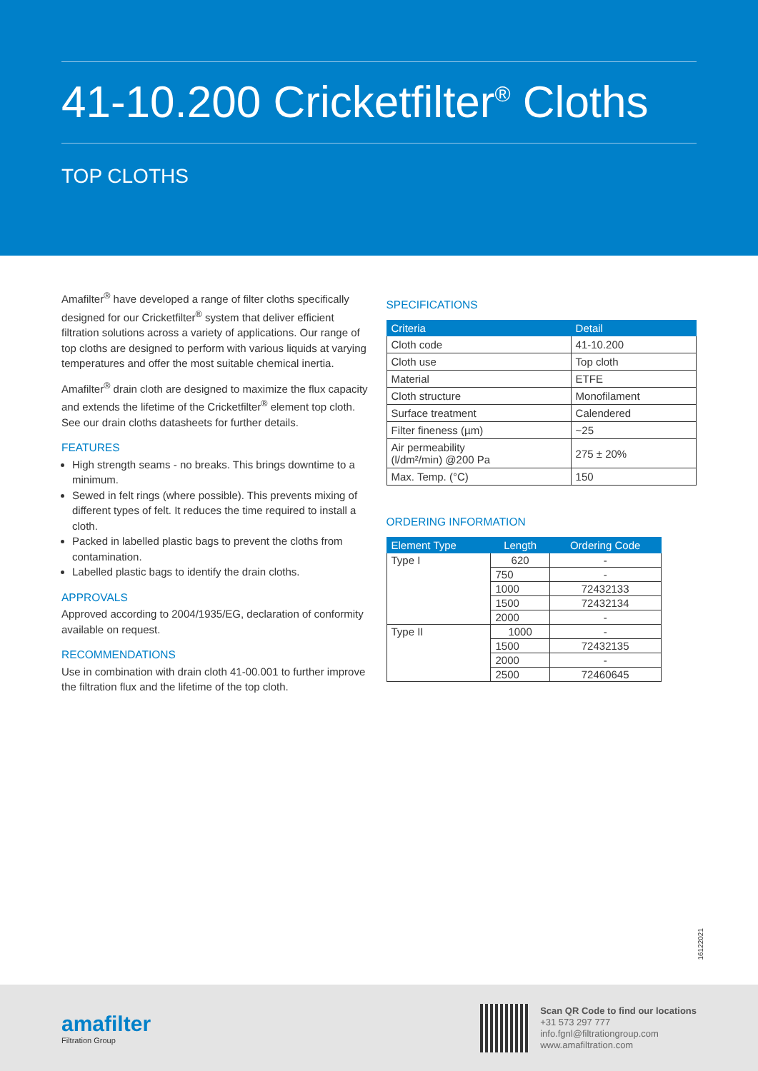41-10.200 Cricketfilter<sup>®</sup> Cloths
TOP CLOTHS
Amafilter<sup>®</sup> have developed a range of filter cloths specifically designed for our Cricketfilter<sup>®</sup> system that deliver efficient filtration solutions across a variety of applications. Our range of top cloths are designed to perform with various liquids at varying temperatures and offer the most suitable chemical inertia.
Amafilter<sup>®</sup> drain cloth are designed to maximize the flux capacity and extends the lifetime of the Cricketfilter<sup>®</sup> element top cloth. See our drain cloths datasheets for further details.
FEATURES
High strength seams - no breaks. This brings downtime to a minimum.
Sewed in felt rings (where possible). This prevents mixing of different types of felt. It reduces the time required to install a cloth.
Packed in labelled plastic bags to prevent the cloths from contamination.
Labelled plastic bags to identify the drain cloths.
APPROVALS
Approved according to 2004/1935/EG, declaration of conformity available on request.
RECOMMENDATIONS
Use in combination with drain cloth 41-00.001 to further improve the filtration flux and the lifetime of the top cloth.
SPECIFICATIONS
| Criteria | Detail |
| --- | --- |
| Cloth code | 41-10.200 |
| Cloth use | Top cloth |
| Material | ETFE |
| Cloth structure | Monofilament |
| Surface treatment | Calendered |
| Filter fineness (µm) | ~25 |
| Air permeability (l/dm²/min) @200 Pa | 275 ± 20% |
| Max. Temp. (°C) | 150 |
ORDERING INFORMATION
| Element Type | Length | Ordering Code |
| --- | --- | --- |
| Type I | 620 | - |
| | 750 | - |
| | 1000 | 72432133 |
| | 1500 | 72432134 |
| | 2000 | - |
| Type II | 1000 | - |
| | 1500 | 72432135 |
| | 2000 | - |
| | 2500 | 72460645 |
16122021
amafilter
Filtration Group
Scan QR Code to find our locations
+31 573 297 777
info.fgnl@filtrationgroup.com
www.amafiltration.com